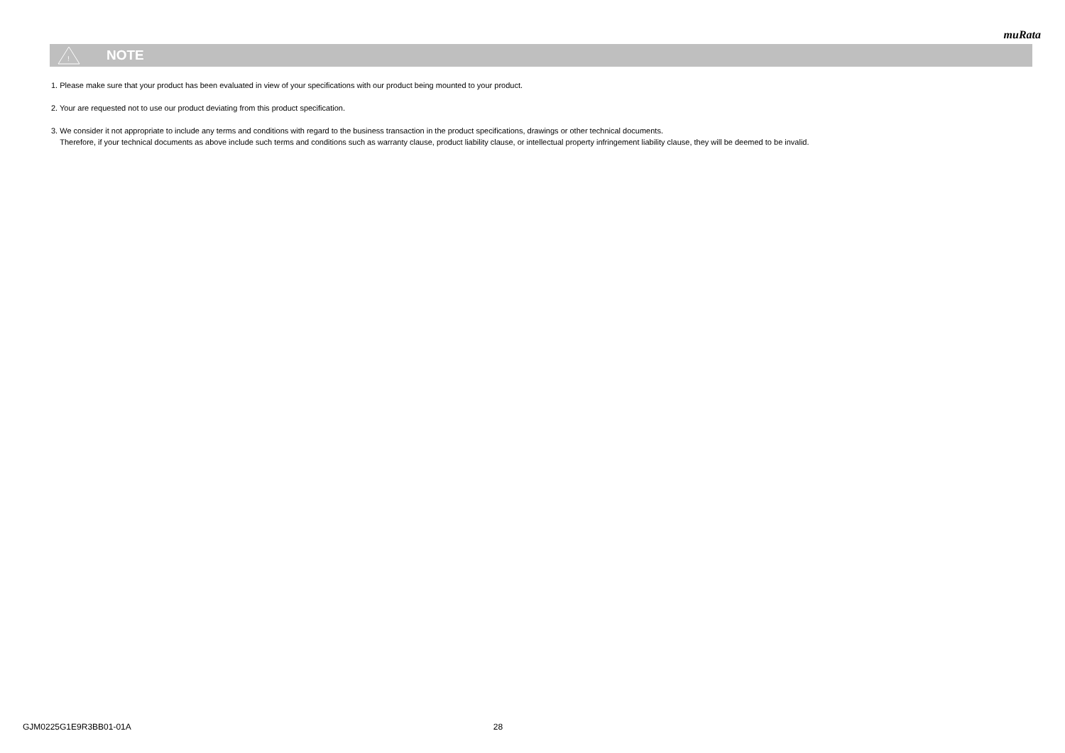muRata
!
NOTE
1. Please make sure that your product has been evaluated in view of your specifications with our product being mounted to your product.
2. Your are requested not to use our product deviating from this product specification.
3. We consider it not appropriate to include any terms and conditions with regard to the business transaction in the product specifications, drawings or other technical documents.
Therefore, if your technical documents as above include such terms and conditions such as warranty clause, product liability clause, or intellectual property infringement liability clause, they will be deemed to be invalid.
GJM0225G1E9R3BB01-01A 28